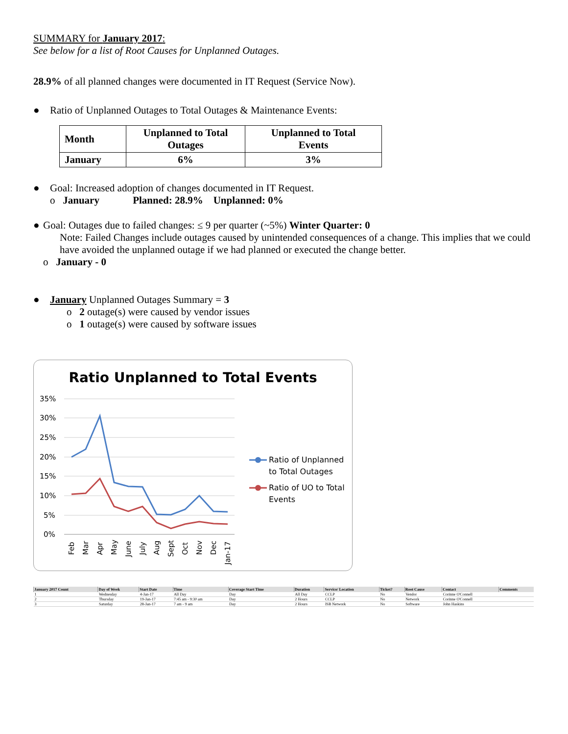SUMMARY for January 2017:
See below for a list of Root Causes for Unplanned Outages.
28.9% of all planned changes were documented in IT Request (Service Now).
● Ratio of Unplanned Outages to Total Outages & Maintenance Events:
| Month | Unplanned to Total Outages | Unplanned to Total Events |
| --- | --- | --- |
| January | 6% | 3% |
● Goal: Increased adoption of changes documented in IT Request.
o January Planned: 28.9% Unplanned: 0%
● Goal: Outages due to failed changes: ≤ 9 per quarter (~5%) Winter Quarter: 0
Note: Failed Changes include outages caused by unintended consequences of a change. This implies that we could have avoided the unplanned outage if we had planned or executed the change better.
o January - 0
● January Unplanned Outages Summary = 3
o 2 outage(s) were caused by vendor issues
o 1 outage(s) were caused by software issues
Ratio Unplanned to Total Events
35%
30%
25%
20%
15%
10%
5%
0%
Feb
Mar
Apr
May
June
July
Aug
Sept
Oct
Nov
Dec
Jan-17
Ratio of Unplanned
to Total Outages
Ratio of UO to Total
Events
| January 2017 Count | Day of Week | Start Date | Time | Coverage Start Time | Duration | Service/ Location | Ticket? | Root Cause | Contact | Comments |
| --- | --- | --- | --- | --- | --- | --- | --- | --- | --- | --- |
| 1 | Wednesday | 4-Jan-17 | All Day | Day | All Day | CCLP | No | Vendor | Corinne O'Connell | |
| 2 | Thursday | 19-Jan-17 | 7:45 am - 9:30 am | Day | 2 Hours | CCLP | No | Network | Corinne O'Connell | |
| 3 | Saturday | 28-Jan-17 | 7 am - 9 am | Day | 2 Hours | ISB Network | No | Software | John Haskins | |